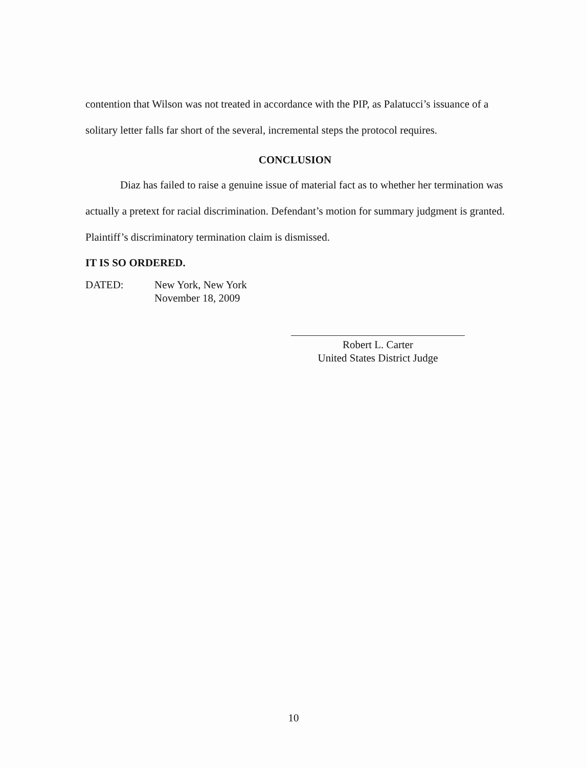contention that Wilson was not treated in accordance with the PIP, as Palatucci’s issuance of a solitary letter falls far short of the several, incremental steps the protocol requires.
CONCLUSION
Diaz has failed to raise a genuine issue of material fact as to whether her termination was actually a pretext for racial discrimination. Defendant’s motion for summary judgment is granted. Plaintiff’s discriminatory termination claim is dismissed.
IT IS SO ORDERED.
DATED: New York, New York
November 18, 2009
Robert L. Carter
United States District Judge
10